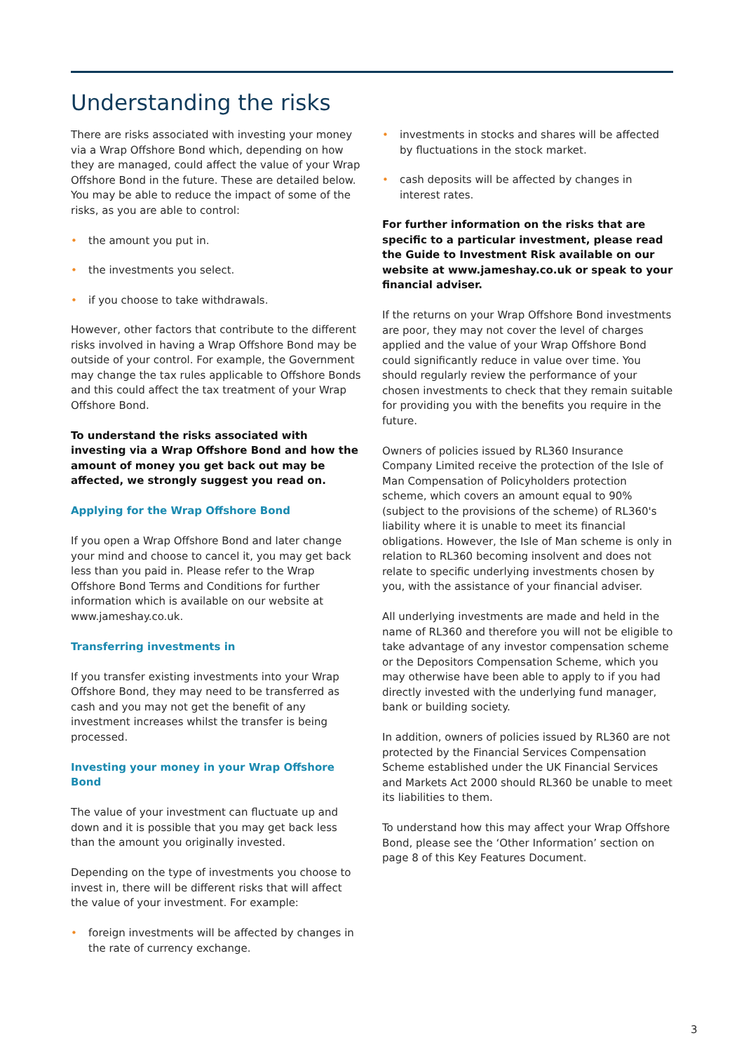Understanding the risks
There are risks associated with investing your money via a Wrap Offshore Bond which, depending on how they are managed, could affect the value of your Wrap Offshore Bond in the future. These are detailed below. You may be able to reduce the impact of some of the risks, as you are able to control:
• the amount you put in.
• the investments you select.
• if you choose to take withdrawals.
However, other factors that contribute to the different risks involved in having a Wrap Offshore Bond may be outside of your control. For example, the Government may change the tax rules applicable to Offshore Bonds and this could affect the tax treatment of your Wrap Offshore Bond.
To understand the risks associated with investing via a Wrap Offshore Bond and how the amount of money you get back out may be affected, we strongly suggest you read on.
Applying for the Wrap Offshore Bond
If you open a Wrap Offshore Bond and later change your mind and choose to cancel it, you may get back less than you paid in. Please refer to the Wrap Offshore Bond Terms and Conditions for further information which is available on our website at www.jameshay.co.uk.
Transferring investments in
If you transfer existing investments into your Wrap Offshore Bond, they may need to be transferred as cash and you may not get the benefit of any investment increases whilst the transfer is being processed.
Investing your money in your Wrap Offshore Bond
The value of your investment can fluctuate up and down and it is possible that you may get back less than the amount you originally invested.
Depending on the type of investments you choose to invest in, there will be different risks that will affect the value of your investment. For example:
• foreign investments will be affected by changes in the rate of currency exchange.
• investments in stocks and shares will be affected by fluctuations in the stock market.
• cash deposits will be affected by changes in interest rates.
For further information on the risks that are specific to a particular investment, please read the Guide to Investment Risk available on our website at www.jameshay.co.uk or speak to your financial adviser.
If the returns on your Wrap Offshore Bond investments are poor, they may not cover the level of charges applied and the value of your Wrap Offshore Bond could significantly reduce in value over time. You should regularly review the performance of your chosen investments to check that they remain suitable for providing you with the benefits you require in the future.
Owners of policies issued by RL360 Insurance Company Limited receive the protection of the Isle of Man Compensation of Policyholders protection scheme, which covers an amount equal to 90% (subject to the provisions of the scheme) of RL360's liability where it is unable to meet its financial obligations. However, the Isle of Man scheme is only in relation to RL360 becoming insolvent and does not relate to specific underlying investments chosen by you, with the assistance of your financial adviser.
All underlying investments are made and held in the name of RL360 and therefore you will not be eligible to take advantage of any investor compensation scheme or the Depositors Compensation Scheme, which you may otherwise have been able to apply to if you had directly invested with the underlying fund manager, bank or building society.
In addition, owners of policies issued by RL360 are not protected by the Financial Services Compensation Scheme established under the UK Financial Services and Markets Act 2000 should RL360 be unable to meet its liabilities to them.
To understand how this may affect your Wrap Offshore Bond, please see the ‘Other Information’ section on page 8 of this Key Features Document.
3